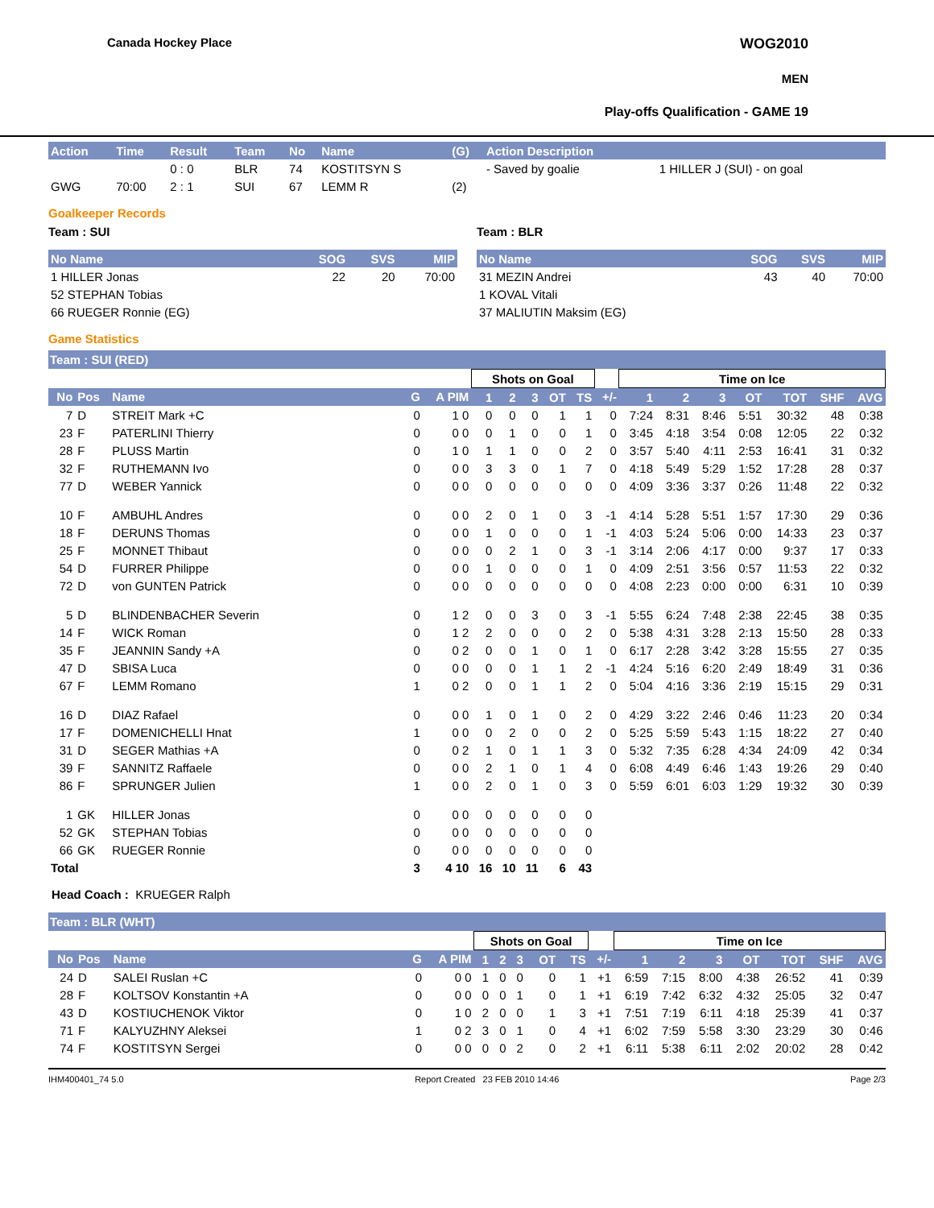Canada Hockey Place WOG2010
MEN
Play-offs Qualification - GAME 19
| Action | Time | Result | Team | No | Name | (G) | Action Description | |
| --- | --- | --- | --- | --- | --- | --- | --- | --- |
| | | 0 : 0 | BLR | 74 | KOSTITSYN S | | - Saved by goalie | 1 HILLER J (SUI) - on goal |
| GWG | 70:00 | 2 : 1 | SUI | 67 | LEMM R | (2) | | |
Goalkeeper Records
Team : SUI
| No Name | SOG | SVS | MIP |
| --- | --- | --- | --- |
| 1 HILLER Jonas | 22 | 20 | 70:00 |
| 52 STEPHAN Tobias | | | |
| 66 RUEGER Ronnie (EG) | | | |
Team : BLR
| No Name | SOG | SVS | MIP |
| --- | --- | --- | --- |
| 31 MEZIN Andrei | 43 | 40 | 70:00 |
| 1 KOVAL Vitali | | | |
| 37 MALIUTIN Maksim (EG) | | | |
Game Statistics
Team : SUI (RED)
| | | | | | Shots on Goal | | | | | | Time on Ice | | | | | | |
| No | Pos | Name | G | A PIM | 1 | 2 | 3 | OT | TS | +/- | 1 | 2 | 3 | OT | TOT | SHF | AVG |
| 7 | D | STREIT Mark +C | 0 | 1 0 | 0 | 0 | 0 | 1 | 1 | 0 | 7:24 | 8:31 | 8:46 | 5:51 | 30:32 | 48 | 0:38 |
| 23 | F | PATERLINI Thierry | 0 | 0 0 | 0 | 1 | 0 | 0 | 1 | 0 | 3:45 | 4:18 | 3:54 | 0:08 | 12:05 | 22 | 0:32 |
| 28 | F | PLUSS Martin | 0 | 1 0 | 1 | 1 | 0 | 0 | 2 | 0 | 3:57 | 5:40 | 4:11 | 2:53 | 16:41 | 31 | 0:32 |
| 32 | F | RUTHEMANN Ivo | 0 | 0 0 | 3 | 3 | 0 | 1 | 7 | 0 | 4:18 | 5:49 | 5:29 | 1:52 | 17:28 | 28 | 0:37 |
| 77 | D | WEBER Yannick | 0 | 0 0 | 0 | 0 | 0 | 0 | 0 | 0 | 4:09 | 3:36 | 3:37 | 0:26 | 11:48 | 22 | 0:32 |
| 10 | F | AMBUHL Andres | 0 | 0 0 | 2 | 0 | 1 | 0 | 3 | -1 | 4:14 | 5:28 | 5:51 | 1:57 | 17:30 | 29 | 0:36 |
| 18 | F | DERUNS Thomas | 0 | 0 0 | 1 | 0 | 0 | 0 | 1 | -1 | 4:03 | 5:24 | 5:06 | 0:00 | 14:33 | 23 | 0:37 |
| 25 | F | MONNET Thibaut | 0 | 0 0 | 0 | 2 | 1 | 0 | 3 | -1 | 3:14 | 2:06 | 4:17 | 0:00 | 9:37 | 17 | 0:33 |
| 54 | D | FURRER Philippe | 0 | 0 0 | 1 | 0 | 0 | 0 | 1 | 0 | 4:09 | 2:51 | 3:56 | 0:57 | 11:53 | 22 | 0:32 |
| 72 | D | von GUNTEN Patrick | 0 | 0 0 | 0 | 0 | 0 | 0 | 0 | 0 | 4:08 | 2:23 | 0:00 | 0:00 | 6:31 | 10 | 0:39 |
| 5 | D | BLINDENBACHER Severin | 0 | 1 2 | 0 | 0 | 3 | 0 | 3 | -1 | 5:55 | 6:24 | 7:48 | 2:38 | 22:45 | 38 | 0:35 |
| 14 | F | WICK Roman | 0 | 1 2 | 2 | 0 | 0 | 0 | 2 | 0 | 5:38 | 4:31 | 3:28 | 2:13 | 15:50 | 28 | 0:33 |
| 35 | F | JEANNIN Sandy +A | 0 | 0 2 | 0 | 0 | 1 | 0 | 1 | 0 | 6:17 | 2:28 | 3:42 | 3:28 | 15:55 | 27 | 0:35 |
| 47 | D | SBISA Luca | 0 | 0 0 | 0 | 0 | 1 | 1 | 2 | -1 | 4:24 | 5:16 | 6:20 | 2:49 | 18:49 | 31 | 0:36 |
| 67 | F | LEMM Romano | 1 | 0 2 | 0 | 0 | 1 | 1 | 2 | 0 | 5:04 | 4:16 | 3:36 | 2:19 | 15:15 | 29 | 0:31 |
| 16 | D | DIAZ Rafael | 0 | 0 0 | 1 | 0 | 1 | 0 | 2 | 0 | 4:29 | 3:22 | 2:46 | 0:46 | 11:23 | 20 | 0:34 |
| 17 | F | DOMENICHELLI Hnat | 1 | 0 0 | 0 | 2 | 0 | 0 | 2 | 0 | 5:25 | 5:59 | 5:43 | 1:15 | 18:22 | 27 | 0:40 |
| 31 | D | SEGER Mathias +A | 0 | 0 2 | 1 | 0 | 1 | 1 | 3 | 0 | 5:32 | 7:35 | 6:28 | 4:34 | 24:09 | 42 | 0:34 |
| 39 | F | SANNITZ Raffaele | 0 | 0 0 | 2 | 1 | 0 | 1 | 4 | 0 | 6:08 | 4:49 | 6:46 | 1:43 | 19:26 | 29 | 0:40 |
| 86 | F | SPRUNGER Julien | 1 | 0 0 | 2 | 0 | 1 | 0 | 3 | 0 | 5:59 | 6:01 | 6:03 | 1:29 | 19:32 | 30 | 0:39 |
| 1 | GK | HILLER Jonas | 0 | 0 0 | 0 | 0 | 0 | 0 | 0 | | | | | | | | |
| 52 | GK | STEPHAN Tobias | 0 | 0 0 | 0 | 0 | 0 | 0 | 0 | | | | | | | | |
| 66 | GK | RUEGER Ronnie | 0 | 0 0 | 0 | 0 | 0 | 0 | 0 | | | | | | | | |
| Total | | | 3 | 4 10 | 16 | 10 | 11 | 6 | 43 | | | | | | | | |
Head Coach : KRUEGER Ralph
Team : BLR (WHT)
| | | | | | Shots on Goal | | | | | | Time on Ice | | | | | | |
| No | Pos | Name | G | A PIM | 1 | 2 | 3 | OT | TS | +/- | 1 | 2 | 3 | OT | TOT | SHF | AVG |
| 24 | D | SALEI Ruslan +C | 0 | 0 0 | 1 | 0 | 0 | 0 | 1 | +1 | 6:59 | 7:15 | 8:00 | 4:38 | 26:52 | 41 | 0:39 |
| 28 | F | KOLTSOV Konstantin +A | 0 | 0 0 | 0 | 0 | 1 | 0 | 1 | +1 | 6:19 | 7:42 | 6:32 | 4:32 | 25:05 | 32 | 0:47 |
| 43 | D | KOSTIUCHENOK Viktor | 0 | 1 0 | 2 | 0 | 0 | 1 | 3 | +1 | 7:51 | 7:19 | 6:11 | 4:18 | 25:39 | 41 | 0:37 |
| 71 | F | KALYUZHNY Aleksei | 1 | 0 2 | 3 | 0 | 1 | 0 | 4 | +1 | 6:02 | 7:59 | 5:58 | 3:30 | 23:29 | 30 | 0:46 |
| 74 | F | KOSTITSYN Sergei | 0 | 0 0 | 0 | 0 | 2 | 0 | 2 | +1 | 6:11 | 5:38 | 6:11 | 2:02 | 20:02 | 28 | 0:42 |
IHM400401_74 5.0 Report Created 23 FEB 2010 14:46 Page 2/3